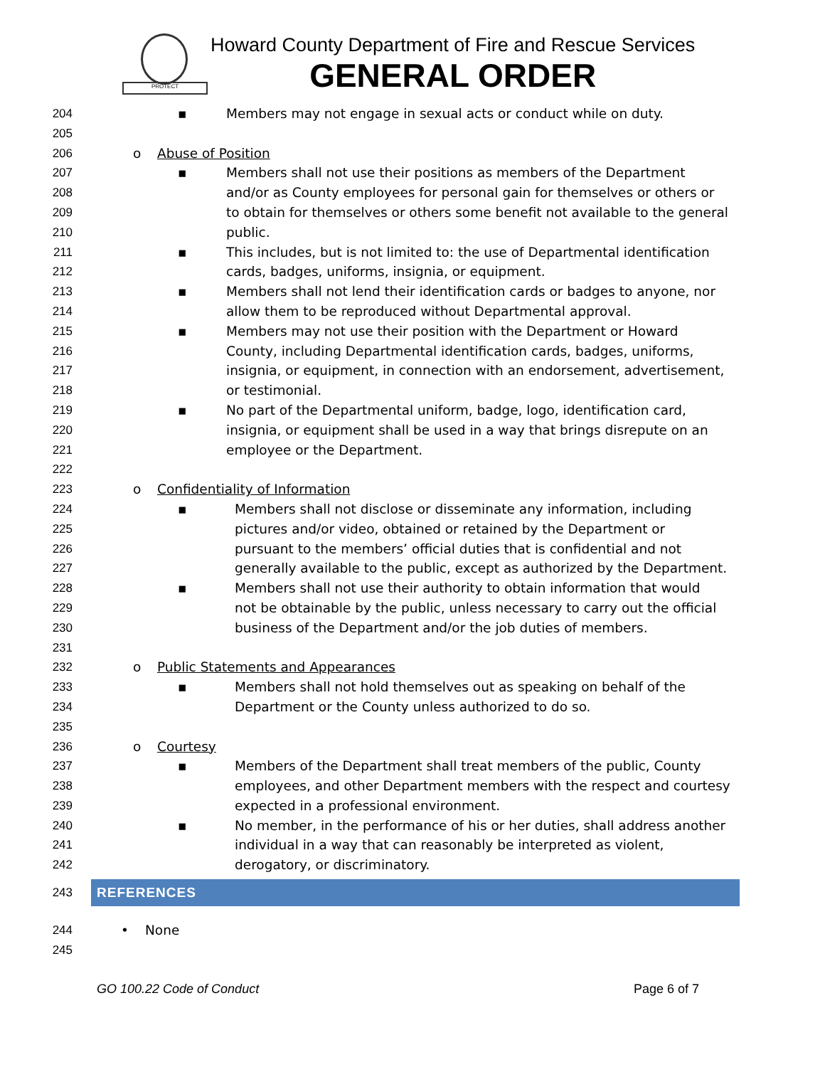PROTECT
Howard County Department of Fire and Rescue Services
GENERAL ORDER
204 ▪ Members may not engage in sexual acts or conduct while on duty.
205
206 o Abuse of Position
207 ▪ Members shall not use their positions as members of the Department
208 and/or as County employees for personal gain for themselves or others or
209 to obtain for themselves or others some benefit not available to the general
210 public.
211 ▪ This includes, but is not limited to: the use of Departmental identification
212 cards, badges, uniforms, insignia, or equipment.
213 ▪ Members shall not lend their identification cards or badges to anyone, nor
214 allow them to be reproduced without Departmental approval.
215 ▪ Members may not use their position with the Department or Howard
216 County, including Departmental identification cards, badges, uniforms,
217 insignia, or equipment, in connection with an endorsement, advertisement,
218 or testimonial.
219 ▪ No part of the Departmental uniform, badge, logo, identification card,
220 insignia, or equipment shall be used in a way that brings disrepute on an
221 employee or the Department.
222
223 o Confidentiality of Information
224 ▪ Members shall not disclose or disseminate any information, including
225 pictures and/or video, obtained or retained by the Department or
226 pursuant to the members’ official duties that is confidential and not
227 generally available to the public, except as authorized by the Department.
228 ▪ Members shall not use their authority to obtain information that would
229 not be obtainable by the public, unless necessary to carry out the official
230 business of the Department and/or the job duties of members.
231
232 o Public Statements and Appearances
233 ▪ Members shall not hold themselves out as speaking on behalf of the
234 Department or the County unless authorized to do so.
235
236 o Courtesy
237 ▪ Members of the Department shall treat members of the public, County
238 employees, and other Department members with the respect and courtesy
239 expected in a professional environment.
240 ▪ No member, in the performance of his or her duties, shall address another
241 individual in a way that can reasonably be interpreted as violent,
242 derogatory, or discriminatory.
243
REFERENCES
244 • None
245
GO 100.22 Code of Conduct Page 6 of 7